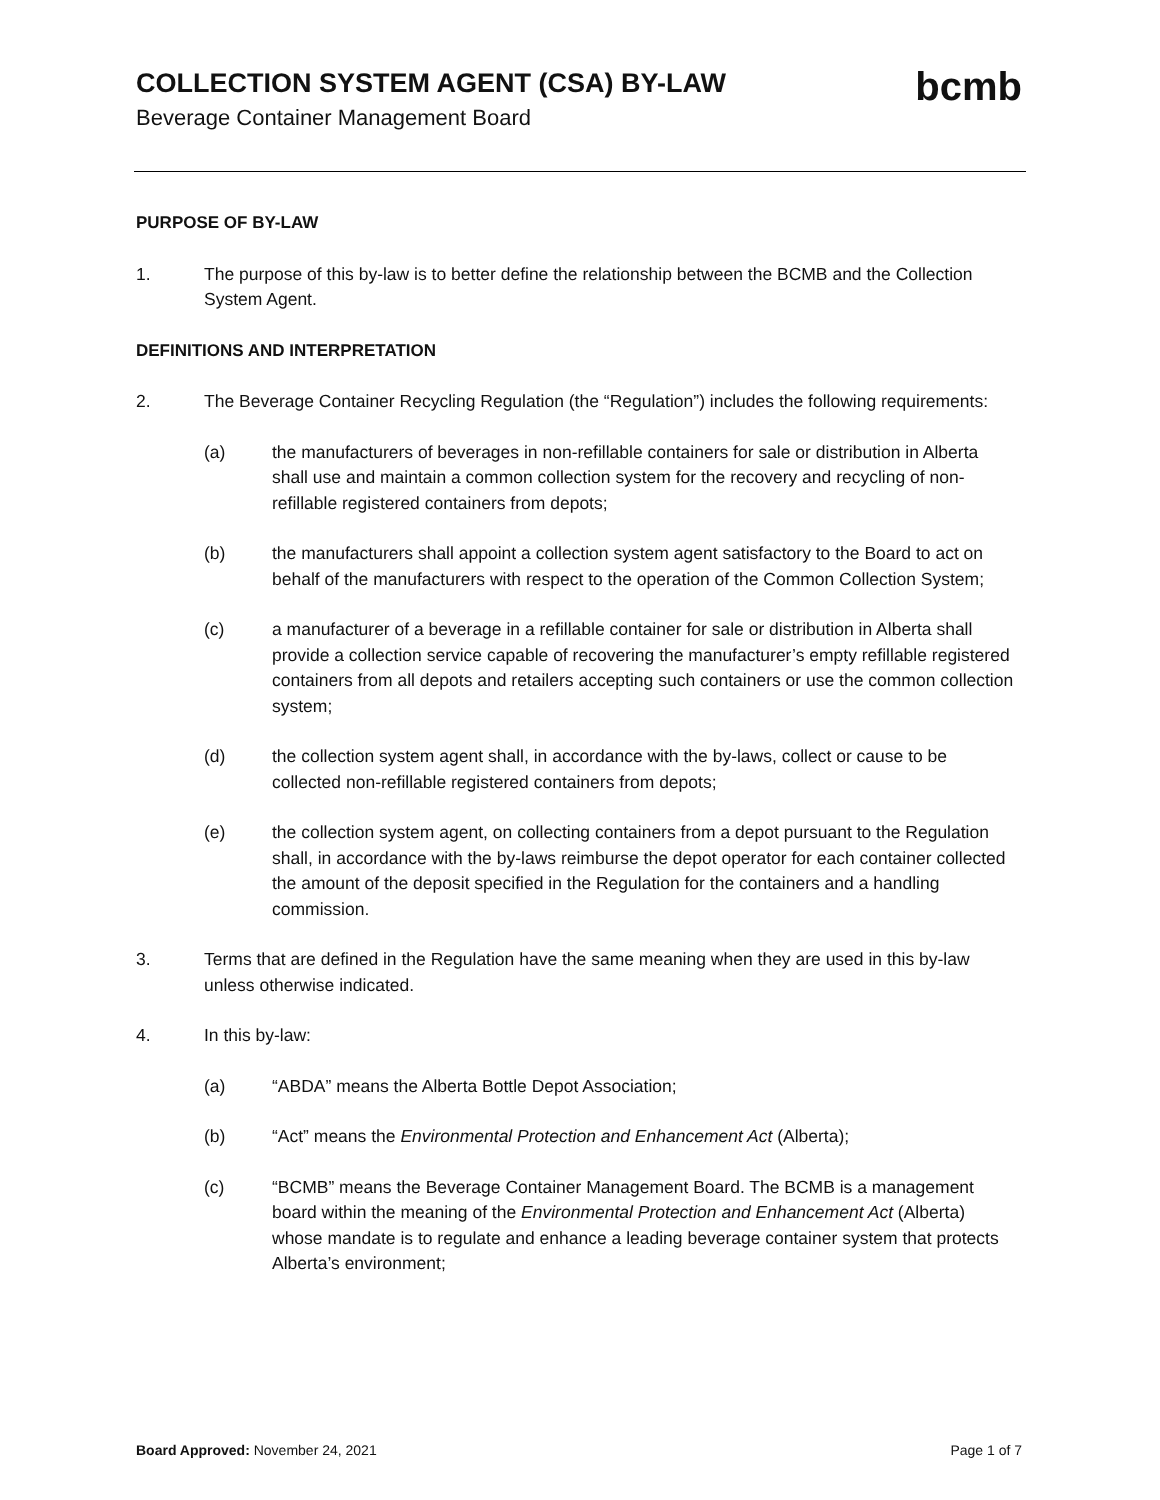COLLECTION SYSTEM AGENT (CSA) BY-LAW
Beverage Container Management Board
bcmb
PURPOSE OF BY-LAW
1. The purpose of this by-law is to better define the relationship between the BCMB and the Collection System Agent.
DEFINITIONS AND INTERPRETATION
2. The Beverage Container Recycling Regulation (the “Regulation”) includes the following requirements:
(a) the manufacturers of beverages in non-refillable containers for sale or distribution in Alberta shall use and maintain a common collection system for the recovery and recycling of non-refillable registered containers from depots;
(b) the manufacturers shall appoint a collection system agent satisfactory to the Board to act on behalf of the manufacturers with respect to the operation of the Common Collection System;
(c) a manufacturer of a beverage in a refillable container for sale or distribution in Alberta shall provide a collection service capable of recovering the manufacturer’s empty refillable registered containers from all depots and retailers accepting such containers or use the common collection system;
(d) the collection system agent shall, in accordance with the by-laws, collect or cause to be collected non-refillable registered containers from depots;
(e) the collection system agent, on collecting containers from a depot pursuant to the Regulation shall, in accordance with the by-laws reimburse the depot operator for each container collected the amount of the deposit specified in the Regulation for the containers and a handling commission.
3. Terms that are defined in the Regulation have the same meaning when they are used in this by-law unless otherwise indicated.
4. In this by-law:
(a) “ABDA” means the Alberta Bottle Depot Association;
(b) “Act” means the Environmental Protection and Enhancement Act (Alberta);
(c) “BCMB” means the Beverage Container Management Board. The BCMB is a management board within the meaning of the Environmental Protection and Enhancement Act (Alberta) whose mandate is to regulate and enhance a leading beverage container system that protects Alberta’s environment;
Board Approved: November 24, 2021
Page 1 of 7